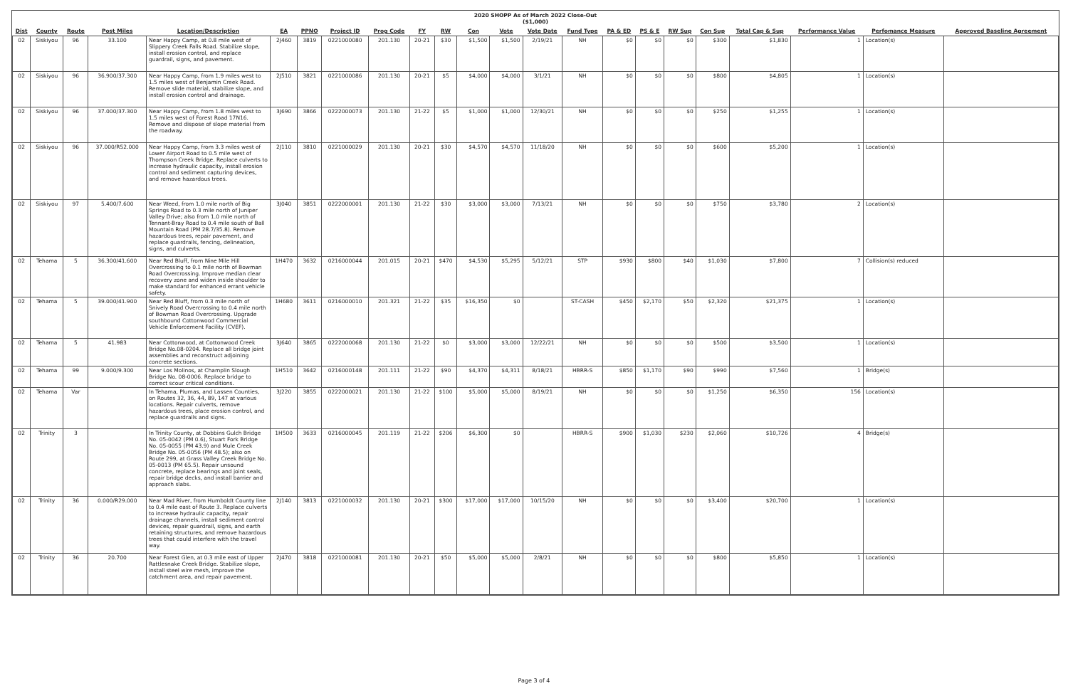2020 SHOPP As of March 2022 Close-Out
($1,000)
| Dist | County | Route | Post Miles | Location/Description | EA | PPNO | Project ID | Prog Code | FY | RW | Con | Vote | Vote Date | Fund Type | PA & ED | PS & E | RW Sup | Con Sup | Total Cap & Sup | Performance Value | Perfomance Measure | Approved Baseline Agreement |
| --- | --- | --- | --- | --- | --- | --- | --- | --- | --- | --- | --- | --- | --- | --- | --- | --- | --- | --- | --- | --- | --- | --- |
| 02 | Siskiyou | 96 | 33.100 | Near Happy Camp, at 0.8 mile west of Slippery Creek Falls Road. Stabilize slope, install erosion control, and replace guardrail, signs, and pavement. | 2J460 | 3819 | 0221000080 | 201.130 | 20-21 | $30 | $1,500 | $1,500 | 2/19/21 | NH | $0 | $0 | $0 | $300 | $1,830 | 1 | Location(s) | |
| 02 | Siskiyou | 96 | 36.900/37.300 | Near Happy Camp, from 1.9 miles west to 1.5 miles west of Benjamin Creek Road. Remove slide material, stabilize slope, and install erosion control and drainage. | 2J510 | 3821 | 0221000086 | 201.130 | 20-21 | $5 | $4,000 | $4,000 | 3/1/21 | NH | $0 | $0 | $0 | $800 | $4,805 | 1 | Location(s) | |
| 02 | Siskiyou | 96 | 37.000/37.300 | Near Happy Camp, from 1.8 miles west to 1.5 miles west of Forest Road 17N16. Remove and dispose of slope material from the roadway. | 3J690 | 3866 | 0222000073 | 201.130 | 21-22 | $5 | $1,000 | $1,000 | 12/30/21 | NH | $0 | $0 | $0 | $250 | $1,255 | 1 | Location(s) | |
| 02 | Siskiyou | 96 | 37.000/R52.000 | Near Happy Camp, from 3.3 miles west of Lower Airport Road to 0.5 mile west of Thompson Creek Bridge. Replace culverts to increase hydraulic capacity, install erosion control and sediment capturing devices, and remove hazardous trees. | 2J110 | 3810 | 0221000029 | 201.130 | 20-21 | $30 | $4,570 | $4,570 | 11/18/20 | NH | $0 | $0 | $0 | $600 | $5,200 | 1 | Location(s) | |
| 02 | Siskiyou | 97 | 5.400/7.600 | Near Weed, from 1.0 mile north of Big Springs Road to 0.3 mile north of Juniper Valley Drive; also from 1.0 mile north of Tennant-Bray Road to 0.4 mile south of Ball Mountain Road (PM 28.7/35.8). Remove hazardous trees, repair pavement, and replace guardrails, fencing, delineation, signs, and culverts. | 3J040 | 3851 | 0222000001 | 201.130 | 21-22 | $30 | $3,000 | $3,000 | 7/13/21 | NH | $0 | $0 | $0 | $750 | $3,780 | 2 | Location(s) | |
| 02 | Tehama | 5 | 36.300/41.600 | Near Red Bluff, from Nine Mile Hill Overcrossing to 0.1 mile north of Bowman Road Overcrossing. Improve median clear recovery zone and widen inside shoulder to make standard for enhanced errant vehicle safety. | 1H470 | 3632 | 0216000044 | 201.015 | 20-21 | $470 | $4,530 | $5,295 | 5/12/21 | STP | $930 | $800 | $40 | $1,030 | $7,800 | 7 | Collision(s) reduced | |
| 02 | Tehama | 5 | 39.000/41.900 | Near Red Bluff, from 0.3 mile north of Snively Road Overcrossing to 0.4 mile north of Bowman Road Overcrossing. Upgrade southbound Cottonwood Commercial Vehicle Enforcement Facility (CVEF). | 1H680 | 3611 | 0216000010 | 201.321 | 21-22 | $35 | $16,350 | $0 | | ST-CASH | $450 | $2,170 | $50 | $2,320 | $21,375 | 1 | Location(s) | |
| 02 | Tehama | 5 | 41.983 | Near Cottonwood, at Cottonwood Creek Bridge No.08-0204. Replace all bridge joint assemblies and reconstruct adjoining concrete sections. | 3J640 | 3865 | 0222000068 | 201.130 | 21-22 | $0 | $3,000 | $3,000 | 12/22/21 | NH | $0 | $0 | $0 | $500 | $3,500 | 1 | Location(s) | |
| 02 | Tehama | 99 | 9.000/9.300 | Near Los Molinos, at Champlin Slough Bridge No. 08-0006. Replace bridge to correct scour critical conditions. | 1H510 | 3642 | 0216000148 | 201.111 | 21-22 | $90 | $4,370 | $4,311 | 8/18/21 | HBRR-S | $850 | $1,170 | $90 | $990 | $7,560 | 1 | Bridge(s) | |
| 02 | Tehama | Var | | In Tehama, Plumas, and Lassen Counties, on Routes 32, 36, 44, 89, 147 at various locations. Repair culverts, remove hazardous trees, place erosion control, and replace guardrails and signs. | 3J220 | 3855 | 0222000021 | 201.130 | 21-22 | $100 | $5,000 | $5,000 | 8/19/21 | NH | $0 | $0 | $0 | $1,250 | $6,350 | 156 | Location(s) | |
| 02 | Trinity | 3 | | In Trinity County, at Dobbins Gulch Bridge No. 05-0042 (PM 0.6), Stuart Fork Bridge No. 05-0055 (PM 43.9) and Mule Creek Bridge No. 05-0056 (PM 48.5); also on Route 299, at Grass Valley Creek Bridge No. 05-0013 (PM 65.5). Repair unsound concrete, replace bearings and joint seals, repair bridge decks, and install barrier and approach slabs. | 1H500 | 3633 | 0216000045 | 201.119 | 21-22 | $206 | $6,300 | $0 | | HBRR-S | $900 | $1,030 | $230 | $2,060 | $10,726 | 4 | Bridge(s) | |
| 02 | Trinity | 36 | 0.000/R29.000 | Near Mad River, from Humboldt County line to 0.4 mile east of Route 3. Replace culverts to increase hydraulic capacity, repair drainage channels, install sediment control devices, repair guardrail, signs, and earth retaining structures, and remove hazardous trees that could interfere with the travel way. | 2J140 | 3813 | 0221000032 | 201.130 | 20-21 | $300 | $17,000 | $17,000 | 10/15/20 | NH | $0 | $0 | $0 | $3,400 | $20,700 | 1 | Location(s) | |
| 02 | Trinity | 36 | 20.700 | Near Forest Glen, at 0.3 mile east of Upper Rattlesnake Creek Bridge. Stabilize slope, install steel wire mesh, improve the catchment area, and repair pavement. | 2J470 | 3818 | 0221000081 | 201.130 | 20-21 | $50 | $5,000 | $5,000 | 2/8/21 | NH | $0 | $0 | $0 | $800 | $5,850 | 1 | Location(s) | |
Page 3 of 4